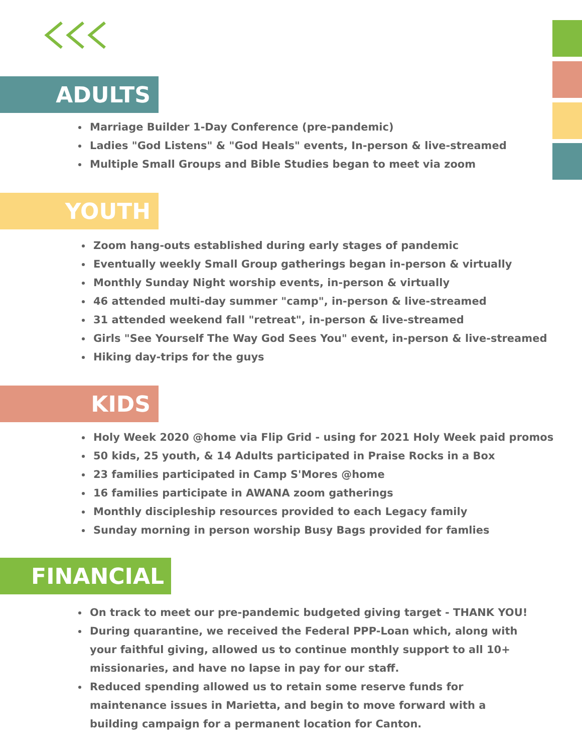ADULTS
Marriage Builder 1-Day Conference (pre-pandemic)
Ladies "God Listens" & "God Heals" events, In-person & live-streamed
Multiple Small Groups and Bible Studies began to meet via zoom
YOUTH
Zoom hang-outs established during early stages of pandemic
Eventually weekly Small Group gatherings began in-person & virtually
Monthly Sunday Night worship events, in-person & virtually
46 attended multi-day summer "camp", in-person & live-streamed
31 attended weekend fall "retreat", in-person & live-streamed
Girls "See Yourself The Way God Sees You" event, in-person & live-streamed
Hiking day-trips for the guys
KIDS
Holy Week 2020 @home via Flip Grid - using for 2021 Holy Week paid promos
50 kids, 25 youth, & 14 Adults participated in Praise Rocks in a Box
23 families participated in Camp S'Mores @home
16 families participate in AWANA zoom gatherings
Monthly discipleship resources provided to each Legacy family
Sunday morning in person worship Busy Bags provided for famlies
FINANCIAL
On track to meet our pre-pandemic budgeted giving target - THANK YOU!
During quarantine, we received the Federal PPP-Loan which, along with your faithful giving, allowed us to continue monthly support to all 10+ missionaries, and have no lapse in pay for our staff.
Reduced spending allowed us to retain some reserve funds for maintenance issues in Marietta, and begin to move forward with a building campaign for a permanent location for Canton.